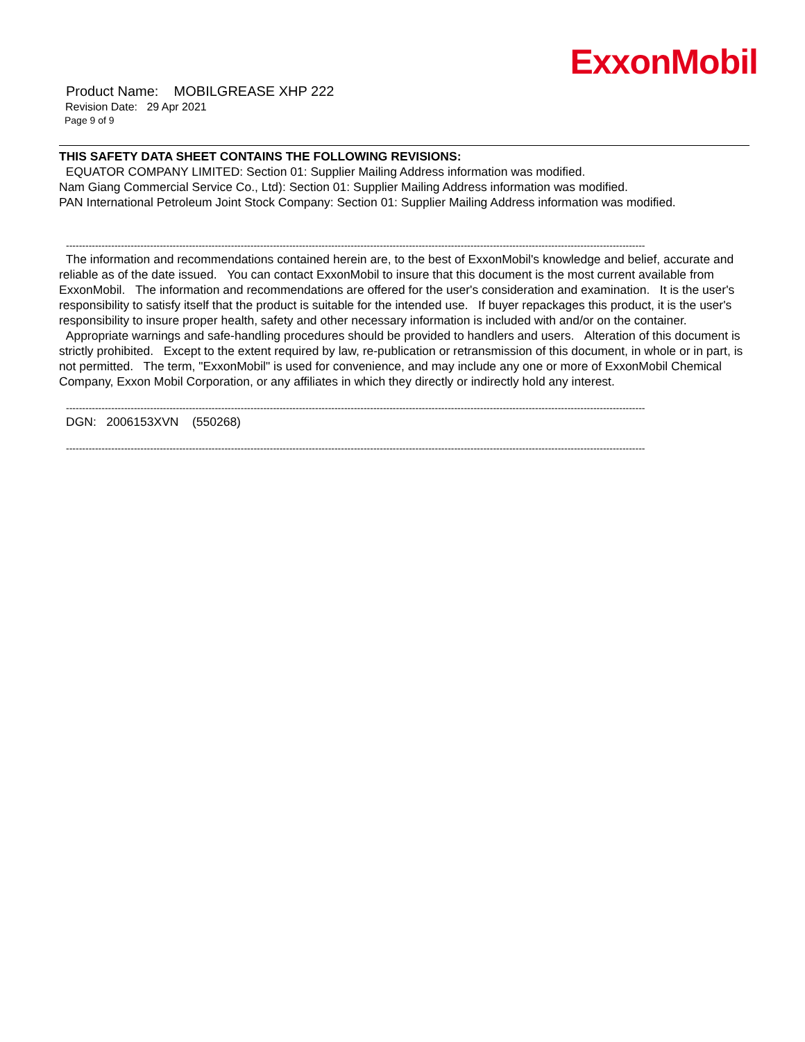ExxonMobil
Product Name: MOBILGREASE XHP 222
Revision Date: 29 Apr 2021
Page 9 of 9
THIS SAFETY DATA SHEET CONTAINS THE FOLLOWING REVISIONS:
EQUATOR COMPANY LIMITED: Section 01: Supplier Mailing Address information was modified.
Nam Giang Commercial Service Co., Ltd): Section 01: Supplier Mailing Address information was modified.
PAN International Petroleum Joint Stock Company: Section 01: Supplier Mailing Address information was modified.
-----------------------------------------------------------------------------------------------------------------------------------------------------------------------------------
The information and recommendations contained herein are, to the best of ExxonMobil's knowledge and belief, accurate and reliable as of the date issued. You can contact ExxonMobil to insure that this document is the most current available from ExxonMobil. The information and recommendations are offered for the user's consideration and examination. It is the user's responsibility to satisfy itself that the product is suitable for the intended use. If buyer repackages this product, it is the user's responsibility to insure proper health, safety and other necessary information is included with and/or on the container. Appropriate warnings and safe-handling procedures should be provided to handlers and users. Alteration of this document is strictly prohibited. Except to the extent required by law, re-publication or retransmission of this document, in whole or in part, is not permitted. The term, "ExxonMobil" is used for convenience, and may include any one or more of ExxonMobil Chemical Company, Exxon Mobil Corporation, or any affiliates in which they directly or indirectly hold any interest.
-----------------------------------------------------------------------------------------------------------------------------------------------------------------------------------
DGN: 2006153XVN (550268)
-----------------------------------------------------------------------------------------------------------------------------------------------------------------------------------